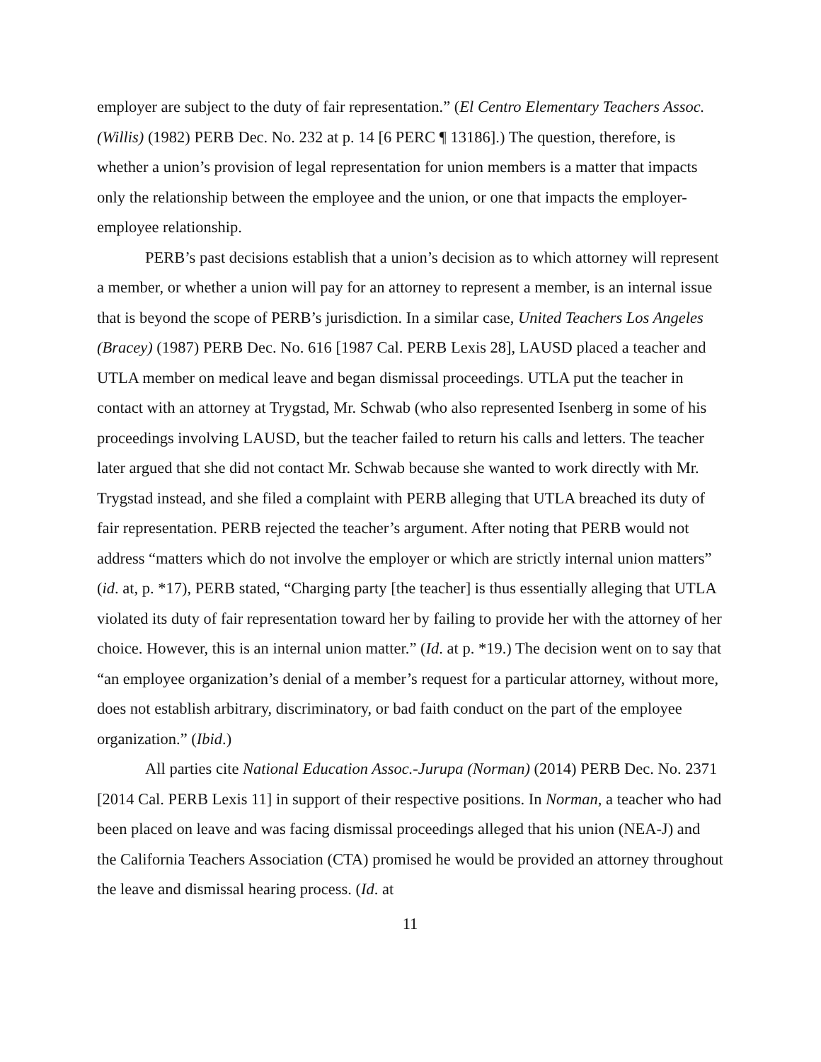employer are subject to the duty of fair representation.” (El Centro Elementary Teachers Assoc. (Willis) (1982) PERB Dec. No. 232 at p. 14 [6 PERC ¶ 13186].) The question, therefore, is whether a union’s provision of legal representation for union members is a matter that impacts only the relationship between the employee and the union, or one that impacts the employer-employee relationship.
PERB’s past decisions establish that a union’s decision as to which attorney will represent a member, or whether a union will pay for an attorney to represent a member, is an internal issue that is beyond the scope of PERB’s jurisdiction. In a similar case, United Teachers Los Angeles (Bracey) (1987) PERB Dec. No. 616 [1987 Cal. PERB Lexis 28], LAUSD placed a teacher and UTLA member on medical leave and began dismissal proceedings. UTLA put the teacher in contact with an attorney at Trygstad, Mr. Schwab (who also represented Isenberg in some of his proceedings involving LAUSD, but the teacher failed to return his calls and letters. The teacher later argued that she did not contact Mr. Schwab because she wanted to work directly with Mr. Trygstad instead, and she filed a complaint with PERB alleging that UTLA breached its duty of fair representation. PERB rejected the teacher’s argument. After noting that PERB would not address “matters which do not involve the employer or which are strictly internal union matters” (id. at, p. *17), PERB stated, “Charging party [the teacher] is thus essentially alleging that UTLA violated its duty of fair representation toward her by failing to provide her with the attorney of her choice. However, this is an internal union matter.” (Id. at p. *19.) The decision went on to say that “an employee organization’s denial of a member’s request for a particular attorney, without more, does not establish arbitrary, discriminatory, or bad faith conduct on the part of the employee organization.” (Ibid.)
All parties cite National Education Assoc.-Jurupa (Norman) (2014) PERB Dec. No. 2371 [2014 Cal. PERB Lexis 11] in support of their respective positions. In Norman, a teacher who had been placed on leave and was facing dismissal proceedings alleged that his union (NEA-J) and the California Teachers Association (CTA) promised he would be provided an attorney throughout the leave and dismissal hearing process. (Id. at
11